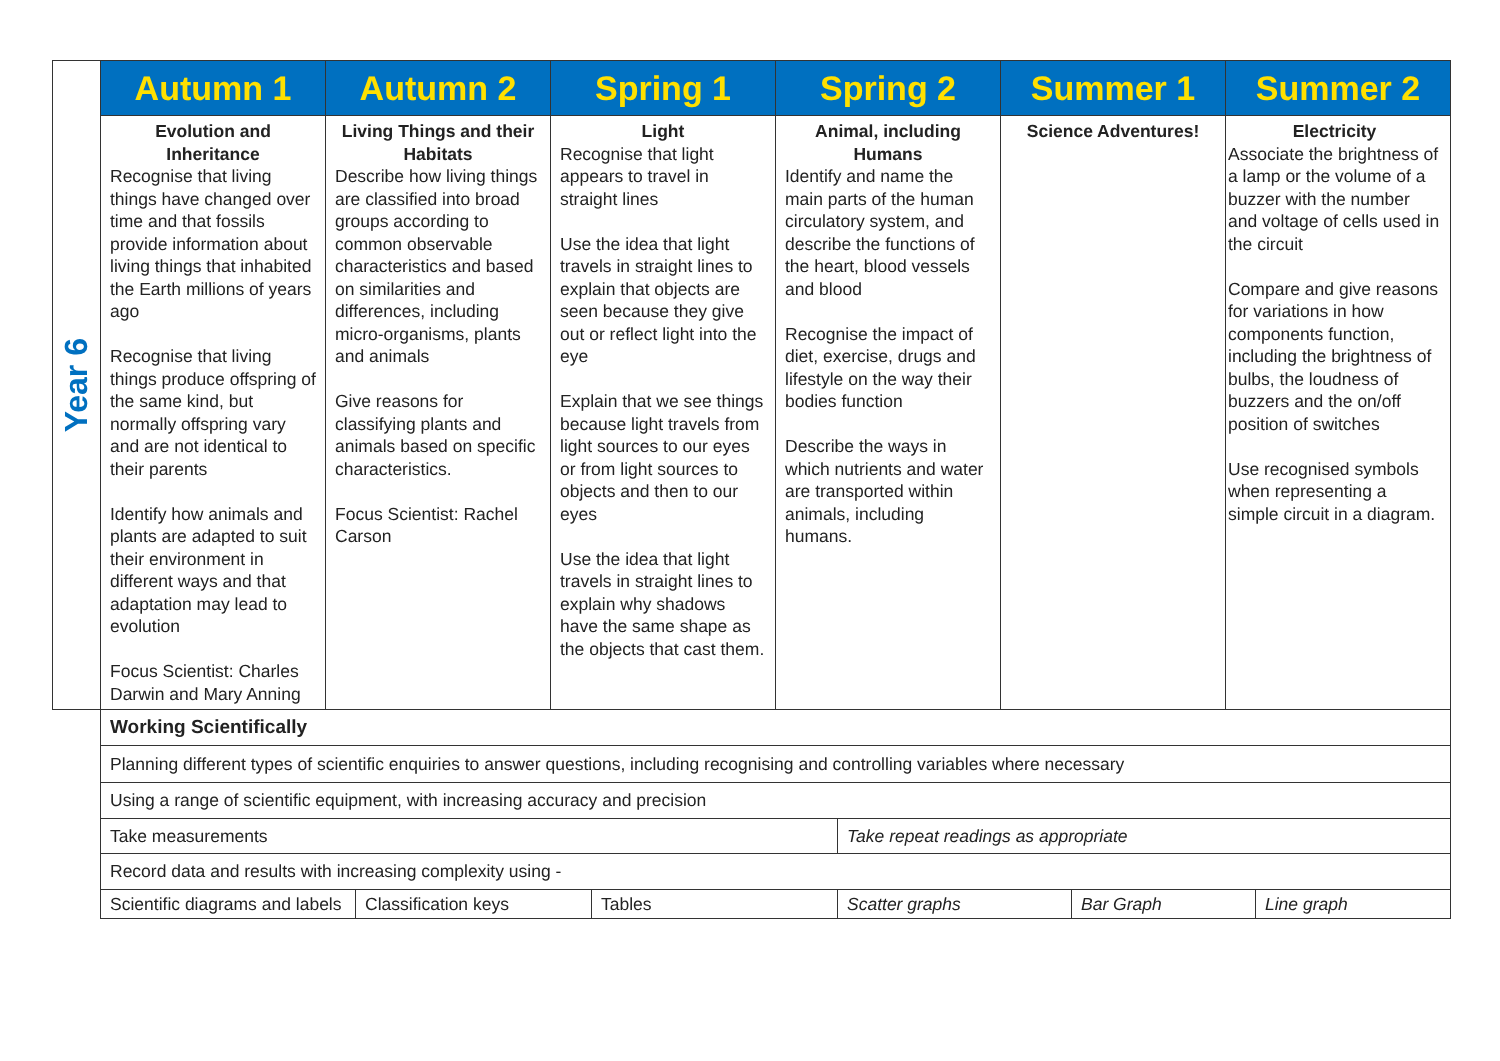| Year 6 | Autumn 1 | Autumn 2 | Spring 1 | Spring 2 | Summer 1 | Summer 2 |
| | Evolution and Inheritance Recognise that living things have changed over time and that fossils provide information about living things that inhabited the Earth millions of years ago Recognise that living things produce offspring of the same kind, but normally offspring vary and are not identical to their parents Identify how animals and plants are adapted to suit their environment in different ways and that adaptation may lead to evolution Focus Scientist: Charles Darwin and Mary Anning | Living Things and their Habitats Describe how living things are classified into broad groups according to common observable characteristics and based on similarities and differences, including micro-organisms, plants and animals Give reasons for classifying plants and animals based on specific characteristics. Focus Scientist: Rachel Carson | Light Recognise that light appears to travel in straight lines Use the idea that light travels in straight lines to explain that objects are seen because they give out or reflect light into the eye Explain that we see things because light travels from light sources to our eyes or from light sources to objects and then to our eyes Use the idea that light travels in straight lines to explain why shadows have the same shape as the objects that cast them. | Animal, including Humans Identify and name the main parts of the human circulatory system, and describe the functions of the heart, blood vessels and blood Recognise the impact of diet, exercise, drugs and lifestyle on the way their bodies function Describe the ways in which nutrients and water are transported within animals, including humans. | Science Adventures! | Electricity Associate the brightness of a lamp or the volume of a buzzer with the number and voltage of cells used in the circuit Compare and give reasons for variations in how components function, including the brightness of bulbs, the loudness of buzzers and the on/off position of switches Use recognised symbols when representing a simple circuit in a diagram. |
| Working Scientifically | | | | | |
| Planning different types of scientific enquiries to answer questions, including recognising and controlling variables where necessary | | | | | |
| Using a range of scientific equipment, with increasing accuracy and precision | | | | | |
| Take measurements | | | Take repeat readings as appropriate | | |
| Record data and results with increasing complexity using - | | | | | |
| Scientific diagrams and labels | Classification keys | Tables | Scatter graphs | Bar Graph | Line graph |